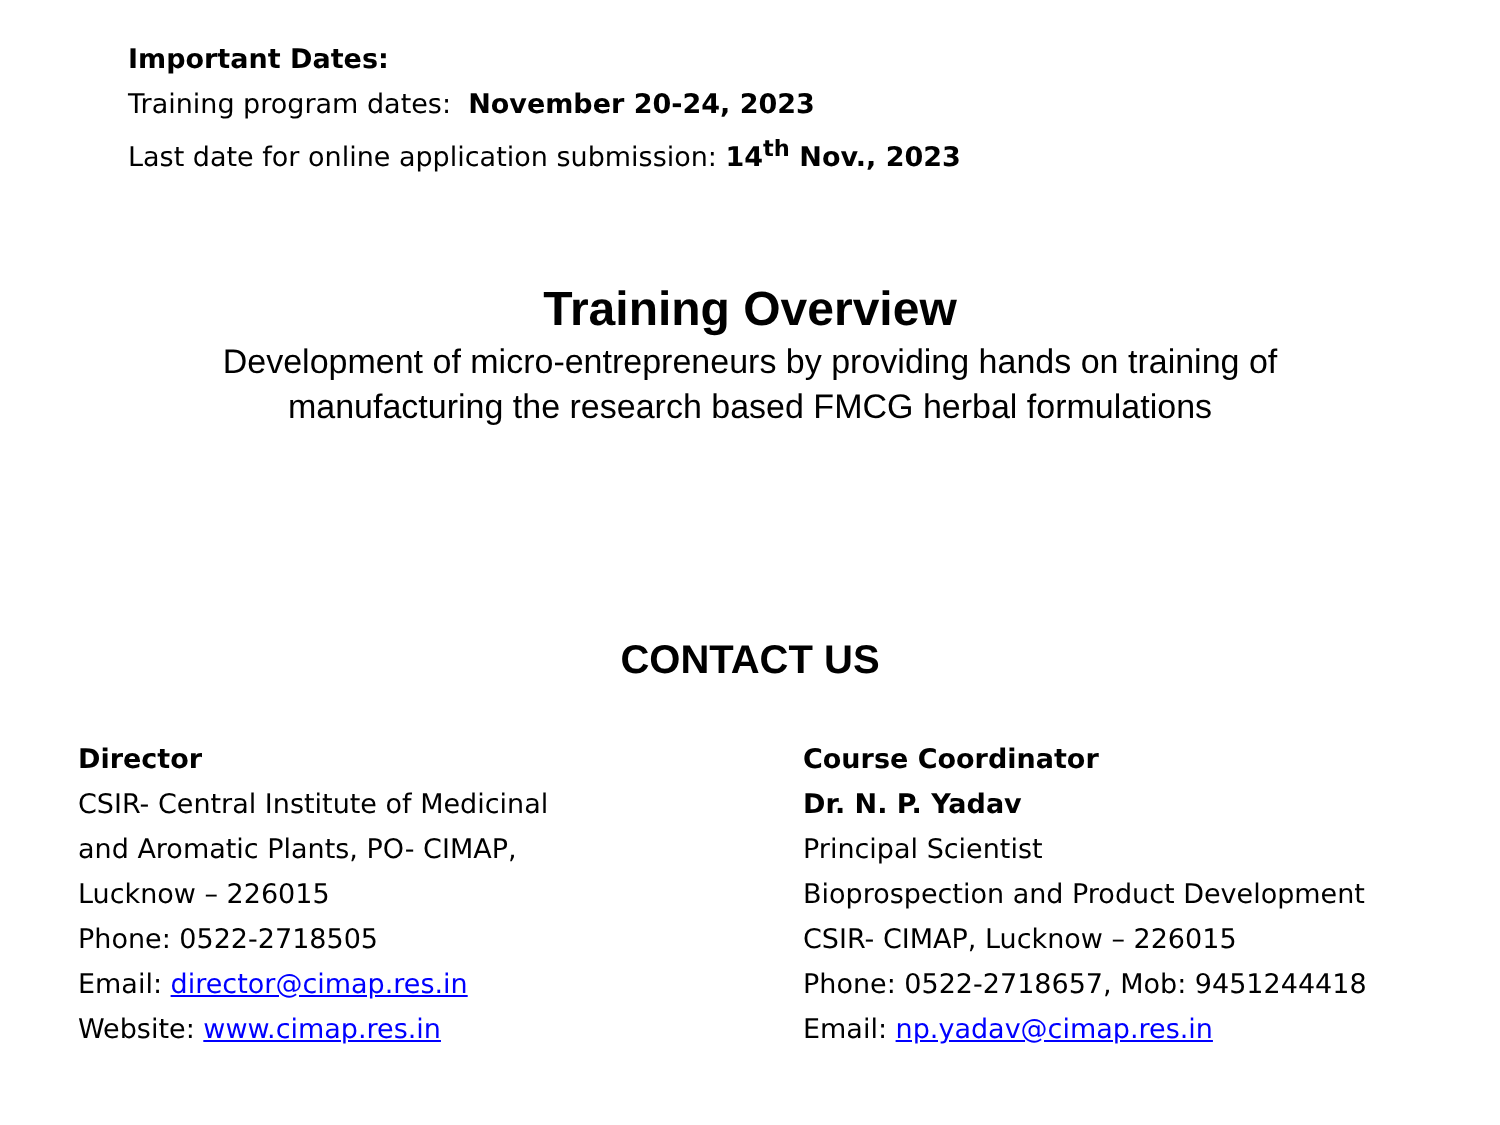Important Dates:
Training program dates: November 20-24, 2023
Last date for online application submission: 14<sup>th</sup> Nov., 2023
Training Overview
Development of micro-entrepreneurs by providing hands on training of
manufacturing the research based FMCG herbal formulations
CONTACT US
Director
CSIR- Central Institute of Medicinal
and Aromatic Plants, PO- CIMAP,
Lucknow – 226015
Phone: 0522-2718505
Email: director@cimap.res.in
Website: www.cimap.res.in
Course Coordinator
Dr. N. P. Yadav
Principal Scientist
Bioprospection and Product Development
CSIR- CIMAP, Lucknow – 226015
Phone: 0522-2718657, Mob: 9451244418
Email: np.yadav@cimap.res.in